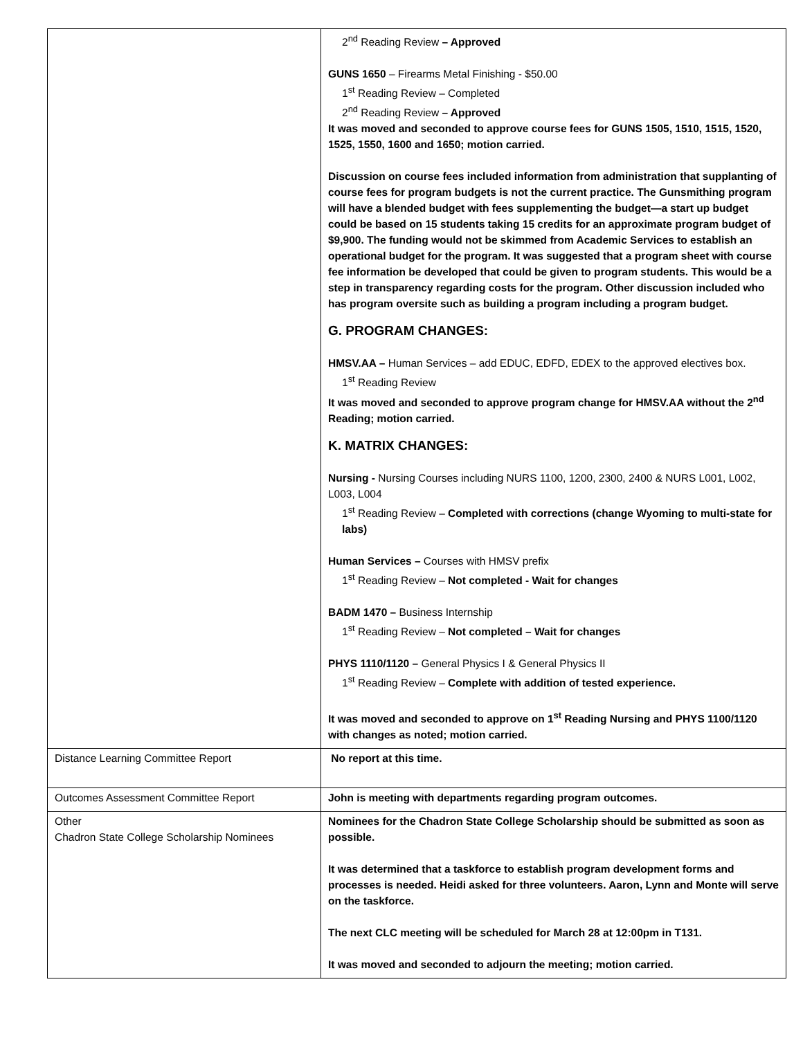| | 2<sup>nd</sup> Reading Review – Approved GUNS 1650 – Firearms Metal Finishing - $50.00 1<sup>st</sup> Reading Review – Completed 2<sup>nd</sup> Reading Review – Approved It was moved and seconded to approve course fees for GUNS 1505, 1510, 1515, 1520, 1525, 1550, 1600 and 1650; motion carried. Discussion on course fees included information from administration that supplanting of course fees for program budgets is not the current practice. The Gunsmithing program will have a blended budget with fees supplementing the budget—a start up budget could be based on 15 students taking 15 credits for an approximate program budget of $9,900. The funding would not be skimmed from Academic Services to establish an operational budget for the program. It was suggested that a program sheet with course fee information be developed that could be given to program students. This would be a step in transparency regarding costs for the program. Other discussion included who has program oversite such as building a program including a program budget. G. PROGRAM CHANGES: HMSV.AA – Human Services – add EDUC, EDFD, EDEX to the approved electives box. 1<sup>st</sup> Reading Review It was moved and seconded to approve program change for HMSV.AA without the 2<sup>nd</sup> Reading; motion carried. K. MATRIX CHANGES: Nursing - Nursing Courses including NURS 1100, 1200, 2300, 2400 & NURS L001, L002, L003, L004 1<sup>st</sup> Reading Review – Completed with corrections (change Wyoming to multi-state for labs) Human Services – Courses with HMSV prefix 1<sup>st</sup> Reading Review – Not completed - Wait for changes BADM 1470 – Business Internship 1<sup>st</sup> Reading Review – Not completed – Wait for changes PHYS 1110/1120 – General Physics I & General Physics II 1<sup>st</sup> Reading Review – Complete with addition of tested experience. It was moved and seconded to approve on 1<sup>st</sup> Reading Nursing and PHYS 1100/1120 with changes as noted; motion carried. |
| Distance Learning Committee Report | No report at this time. |
| Outcomes Assessment Committee Report | John is meeting with departments regarding program outcomes. |
| Other Chadron State College Scholarship Nominees | Nominees for the Chadron State College Scholarship should be submitted as soon as possible. It was determined that a taskforce to establish program development forms and processes is needed. Heidi asked for three volunteers. Aaron, Lynn and Monte will serve on the taskforce. The next CLC meeting will be scheduled for March 28 at 12:00pm in T131. It was moved and seconded to adjourn the meeting; motion carried. |